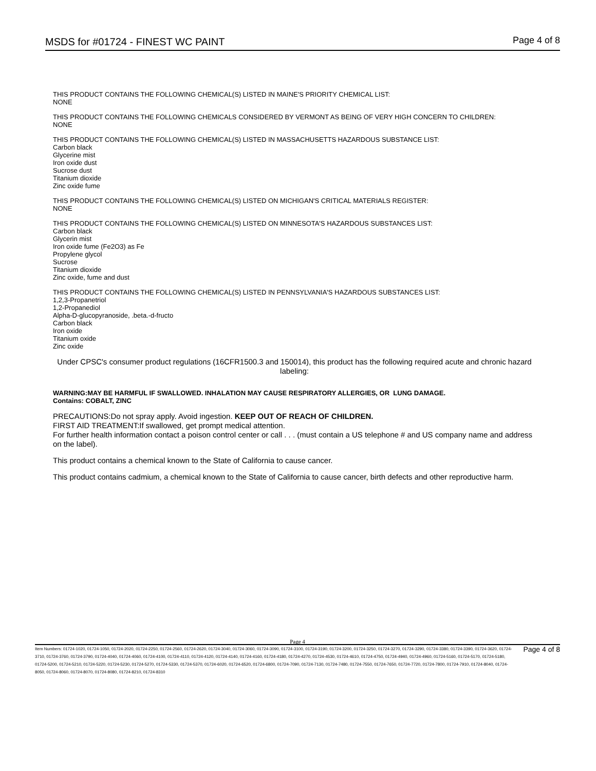MSDS for #01724 - FINEST WC PAINT Page 4 of 8
THIS PRODUCT CONTAINS THE FOLLOWING CHEMICAL(S) LISTED IN MAINE'S PRIORITY CHEMICAL LIST:
NONE
THIS PRODUCT CONTAINS THE FOLLOWING CHEMICALS CONSIDERED BY VERMONT AS BEING OF VERY HIGH CONCERN TO CHILDREN:
NONE
THIS PRODUCT CONTAINS THE FOLLOWING CHEMICAL(S) LISTED IN MASSACHUSETTS HAZARDOUS SUBSTANCE LIST:
Carbon black
Glycerine mist
Iron oxide dust
Sucrose dust
Titanium dioxide
Zinc oxide fume
THIS PRODUCT CONTAINS THE FOLLOWING CHEMICAL(S) LISTED ON MICHIGAN'S CRITICAL MATERIALS REGISTER:
NONE
THIS PRODUCT CONTAINS THE FOLLOWING CHEMICAL(S) LISTED ON MINNESOTA'S HAZARDOUS SUBSTANCES LIST:
Carbon black
Glycerin mist
Iron oxide fume (Fe2O3) as Fe
Propylene glycol
Sucrose
Titanium dioxide
Zinc oxide, fume and dust
THIS PRODUCT CONTAINS THE FOLLOWING CHEMICAL(S) LISTED IN PENNSYLVANIA'S HAZARDOUS SUBSTANCES LIST:
1,2,3-Propanetriol
1,2-Propanediol
Alpha-D-glucopyranoside, .beta.-d-fructo
Carbon black
Iron oxide
Titanium oxide
Zinc oxide
Under CPSC's consumer product regulations (16CFR1500.3 and 150014), this product has the following required acute and chronic hazard labeling:
WARNING:MAY BE HARMFUL IF SWALLOWED. INHALATION MAY CAUSE RESPIRATORY ALLERGIES, OR LUNG DAMAGE.
Contains: COBALT, ZINC
PRECAUTIONS:Do not spray apply. Avoid ingestion. KEEP OUT OF REACH OF CHILDREN.
FIRST AID TREATMENT:If swallowed, get prompt medical attention.
For further health information contact a poison control center or call . . . (must contain a US telephone # and US company name and address on the label).
This product contains a chemical known to the State of California to cause cancer.
This product contains cadmium, a chemical known to the State of California to cause cancer, birth defects and other reproductive harm.
Page 4
Item Numbers: 01724-1020, 01724-1050, 01724-2020, 01724-2250, 01724-2560, 01724-2620, 01724-3040, 01724-3060, 01724-3090, 01724-3100, 01724-3190, 01724-3200, 01724-3250, 01724-3270, 01724-3290, 01724-3380, 01724-3390, 01724-3620, 01724-3710, 01724-3760, 01724-3790, 01724-4040, 01724-4060, 01724-4100, 01724-4110, 01724-4120, 01724-4140, 01724-4160, 01724-4180, 01724-4270, 01724-4530, 01724-4610, 01724-4750, 01724-4940, 01724-4960, 01724-5160, 01724-5170, 01724-5180, 01724-5200, 01724-5210, 01724-5220, 01724-5230, 01724-5270, 01724-5330, 01724-5370, 01724-6020, 01724-6520, 01724-6800, 01724-7090, 01724-7130, 01724-7480, 01724-7550, 01724-7650, 01724-7720, 01724-7800, 01724-7910, 01724-8040, 01724-8050, 01724-8060, 01724-8070, 01724-8080, 01724-8210, 01724-8310
Page 4 of 8